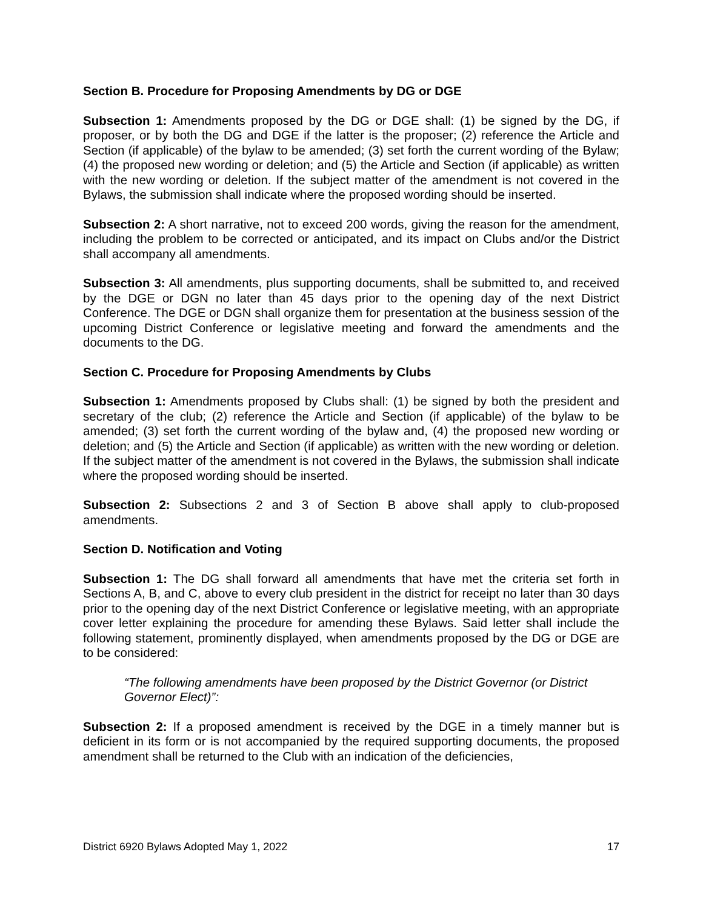Section B. Procedure for Proposing Amendments by DG or DGE
Subsection 1: Amendments proposed by the DG or DGE shall: (1) be signed by the DG, if proposer, or by both the DG and DGE if the latter is the proposer; (2) reference the Article and Section (if applicable) of the bylaw to be amended; (3) set forth the current wording of the Bylaw; (4) the proposed new wording or deletion; and (5) the Article and Section (if applicable) as written with the new wording or deletion. If the subject matter of the amendment is not covered in the Bylaws, the submission shall indicate where the proposed wording should be inserted.
Subsection 2: A short narrative, not to exceed 200 words, giving the reason for the amendment, including the problem to be corrected or anticipated, and its impact on Clubs and/or the District shall accompany all amendments.
Subsection 3: All amendments, plus supporting documents, shall be submitted to, and received by the DGE or DGN no later than 45 days prior to the opening day of the next District Conference. The DGE or DGN shall organize them for presentation at the business session of the upcoming District Conference or legislative meeting and forward the amendments and the documents to the DG.
Section C. Procedure for Proposing Amendments by Clubs
Subsection 1: Amendments proposed by Clubs shall: (1) be signed by both the president and secretary of the club; (2) reference the Article and Section (if applicable) of the bylaw to be amended; (3) set forth the current wording of the bylaw and, (4) the proposed new wording or deletion; and (5) the Article and Section (if applicable) as written with the new wording or deletion. If the subject matter of the amendment is not covered in the Bylaws, the submission shall indicate where the proposed wording should be inserted.
Subsection 2: Subsections 2 and 3 of Section B above shall apply to club-proposed amendments.
Section D. Notification and Voting
Subsection 1: The DG shall forward all amendments that have met the criteria set forth in Sections A, B, and C, above to every club president in the district for receipt no later than 30 days prior to the opening day of the next District Conference or legislative meeting, with an appropriate cover letter explaining the procedure for amending these Bylaws. Said letter shall include the following statement, prominently displayed, when amendments proposed by the DG or DGE are to be considered:
“The following amendments have been proposed by the District Governor (or District Governor Elect)”:
Subsection 2: If a proposed amendment is received by the DGE in a timely manner but is deficient in its form or is not accompanied by the required supporting documents, the proposed amendment shall be returned to the Club with an indication of the deficiencies,
District 6920 Bylaws Adopted May 1, 2022 17